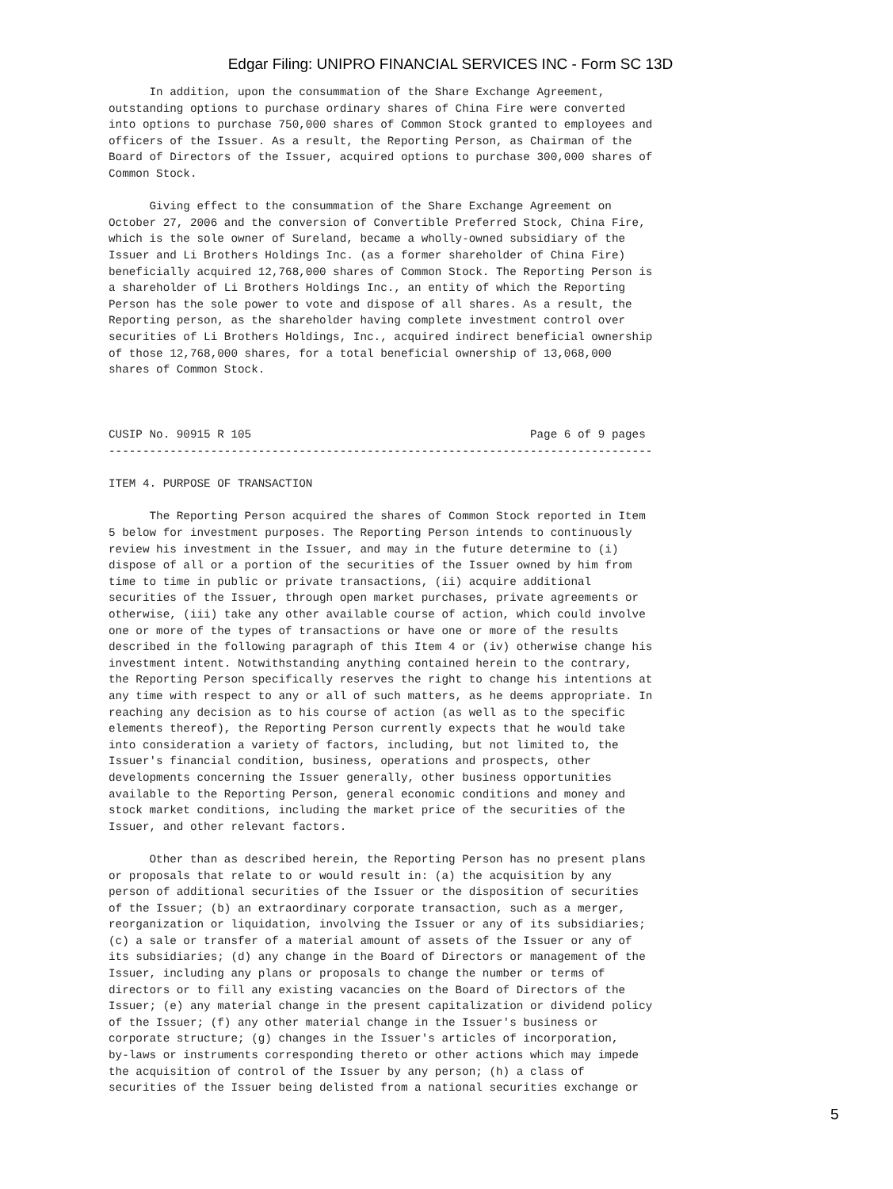Edgar Filing: UNIPRO FINANCIAL SERVICES INC - Form SC 13D
      In addition, upon the consummation of the Share Exchange Agreement,
outstanding options to purchase ordinary shares of China Fire were converted
into options to purchase 750,000 shares of Common Stock granted to employees and
officers of the Issuer. As a result, the Reporting Person, as Chairman of the
Board of Directors of the Issuer, acquired options to purchase 300,000 shares of
Common Stock.

      Giving effect to the consummation of the Share Exchange Agreement on
October 27, 2006 and the conversion of Convertible Preferred Stock, China Fire,
which is the sole owner of Sureland, became a wholly-owned subsidiary of the
Issuer and Li Brothers Holdings Inc. (as a former shareholder of China Fire)
beneficially acquired 12,768,000 shares of Common Stock. The Reporting Person is
a shareholder of Li Brothers Holdings Inc., an entity of which the Reporting
Person has the sole power to vote and dispose of all shares. As a result, the
Reporting person, as the shareholder having complete investment control over
securities of Li Brothers Holdings, Inc., acquired indirect beneficial ownership
of those 12,768,000 shares, for a total beneficial ownership of 13,068,000
shares of Common Stock.



CUSIP No. 90915 R 105                                         Page 6 of 9 pages
--------------------------------------------------------------------------------

ITEM 4. PURPOSE OF TRANSACTION

      The Reporting Person acquired the shares of Common Stock reported in Item
5 below for investment purposes. The Reporting Person intends to continuously
review his investment in the Issuer, and may in the future determine to (i)
dispose of all or a portion of the securities of the Issuer owned by him from
time to time in public or private transactions, (ii) acquire additional
securities of the Issuer, through open market purchases, private agreements or
otherwise, (iii) take any other available course of action, which could involve
one or more of the types of transactions or have one or more of the results
described in the following paragraph of this Item 4 or (iv) otherwise change his
investment intent. Notwithstanding anything contained herein to the contrary,
the Reporting Person specifically reserves the right to change his intentions at
any time with respect to any or all of such matters, as he deems appropriate. In
reaching any decision as to his course of action (as well as to the specific
elements thereof), the Reporting Person currently expects that he would take
into consideration a variety of factors, including, but not limited to, the
Issuer's financial condition, business, operations and prospects, other
developments concerning the Issuer generally, other business opportunities
available to the Reporting Person, general economic conditions and money and
stock market conditions, including the market price of the securities of the
Issuer, and other relevant factors.

      Other than as described herein, the Reporting Person has no present plans
or proposals that relate to or would result in: (a) the acquisition by any
person of additional securities of the Issuer or the disposition of securities
of the Issuer; (b) an extraordinary corporate transaction, such as a merger,
reorganization or liquidation, involving the Issuer or any of its subsidiaries;
(c) a sale or transfer of a material amount of assets of the Issuer or any of
its subsidiaries; (d) any change in the Board of Directors or management of the
Issuer, including any plans or proposals to change the number or terms of
directors or to fill any existing vacancies on the Board of Directors of the
Issuer; (e) any material change in the present capitalization or dividend policy
of the Issuer; (f) any other material change in the Issuer's business or
corporate structure; (g) changes in the Issuer's articles of incorporation,
by-laws or instruments corresponding thereto or other actions which may impede
the acquisition of control of the Issuer by any person; (h) a class of
securities of the Issuer being delisted from a national securities exchange or
5